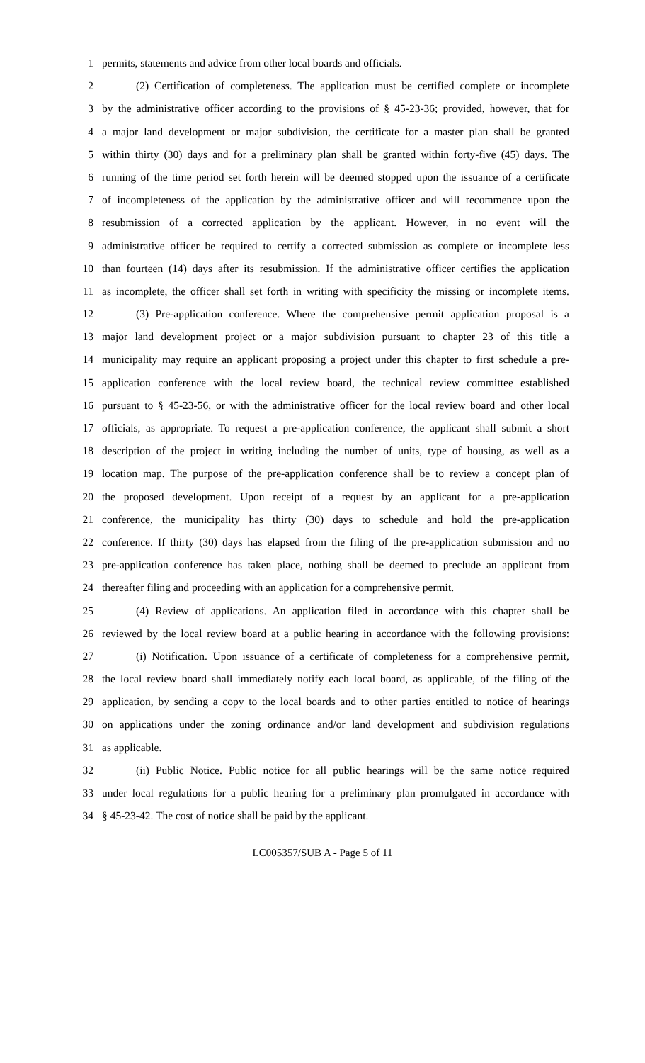1 permits, statements and advice from other local boards and officials.
2 (2) Certification of completeness. The application must be certified complete or incomplete
3 by the administrative officer according to the provisions of § 45-23-36; provided, however, that for
4 a major land development or major subdivision, the certificate for a master plan shall be granted
5 within thirty (30) days and for a preliminary plan shall be granted within forty-five (45) days. The
6 running of the time period set forth herein will be deemed stopped upon the issuance of a certificate
7 of incompleteness of the application by the administrative officer and will recommence upon the
8 resubmission of a corrected application by the applicant. However, in no event will the
9 administrative officer be required to certify a corrected submission as complete or incomplete less
10 than fourteen (14) days after its resubmission. If the administrative officer certifies the application
11 as incomplete, the officer shall set forth in writing with specificity the missing or incomplete items.
12 (3) Pre-application conference. Where the comprehensive permit application proposal is a
13 major land development project or a major subdivision pursuant to chapter 23 of this title a
14 municipality may require an applicant proposing a project under this chapter to first schedule a pre-
15 application conference with the local review board, the technical review committee established
16 pursuant to § 45-23-56, or with the administrative officer for the local review board and other local
17 officials, as appropriate. To request a pre-application conference, the applicant shall submit a short
18 description of the project in writing including the number of units, type of housing, as well as a
19 location map. The purpose of the pre-application conference shall be to review a concept plan of
20 the proposed development. Upon receipt of a request by an applicant for a pre-application
21 conference, the municipality has thirty (30) days to schedule and hold the pre-application
22 conference. If thirty (30) days has elapsed from the filing of the pre-application submission and no
23 pre-application conference has taken place, nothing shall be deemed to preclude an applicant from
24 thereafter filing and proceeding with an application for a comprehensive permit.
25 (4) Review of applications. An application filed in accordance with this chapter shall be
26 reviewed by the local review board at a public hearing in accordance with the following provisions:
27 (i) Notification. Upon issuance of a certificate of completeness for a comprehensive permit,
28 the local review board shall immediately notify each local board, as applicable, of the filing of the
29 application, by sending a copy to the local boards and to other parties entitled to notice of hearings
30 on applications under the zoning ordinance and/or land development and subdivision regulations
31 as applicable.
32 (ii) Public Notice. Public notice for all public hearings will be the same notice required
33 under local regulations for a public hearing for a preliminary plan promulgated in accordance with
34 § 45-23-42. The cost of notice shall be paid by the applicant.
LC005357/SUB A - Page 5 of 11